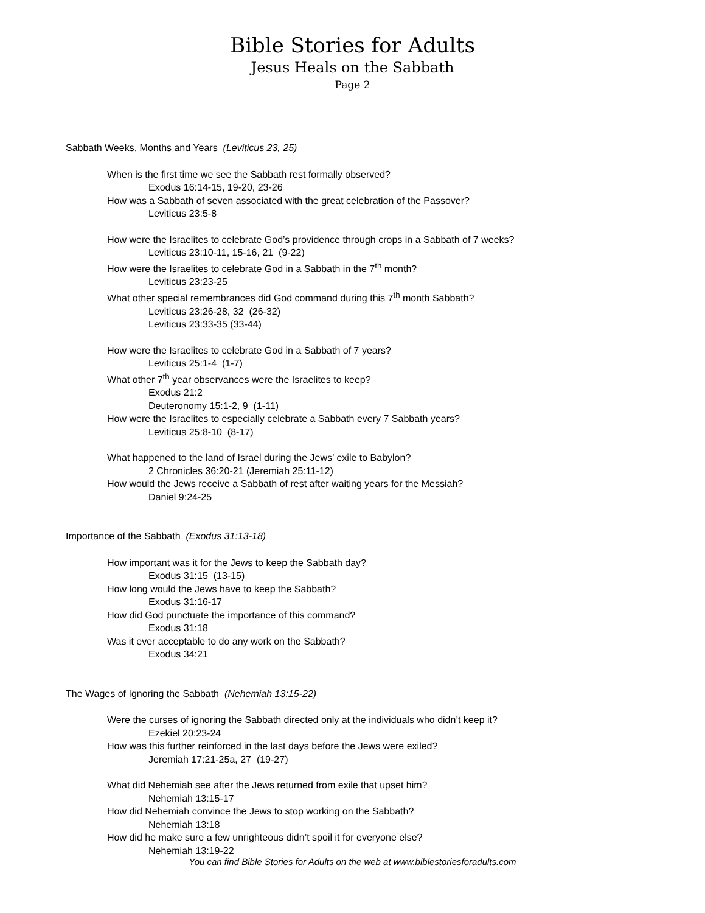Bible Stories for Adults
Jesus Heals on the Sabbath
Page 2
Sabbath Weeks, Months and Years (Leviticus 23, 25)
When is the first time we see the Sabbath rest formally observed?
Exodus 16:14-15, 19-20, 23-26
How was a Sabbath of seven associated with the great celebration of the Passover?
Leviticus 23:5-8
How were the Israelites to celebrate God’s providence through crops in a Sabbath of 7 weeks?
Leviticus 23:10-11, 15-16, 21 (9-22)
How were the Israelites to celebrate God in a Sabbath in the 7<sup>th</sup> month?
Leviticus 23:23-25
What other special remembrances did God command during this 7<sup>th</sup> month Sabbath?
Leviticus 23:26-28, 32 (26-32)
Leviticus 23:33-35 (33-44)
How were the Israelites to celebrate God in a Sabbath of 7 years?
Leviticus 25:1-4 (1-7)
What other 7<sup>th</sup> year observances were the Israelites to keep?
Exodus 21:2
Deuteronomy 15:1-2, 9 (1-11)
How were the Israelites to especially celebrate a Sabbath every 7 Sabbath years?
Leviticus 25:8-10 (8-17)
What happened to the land of Israel during the Jews’ exile to Babylon?
2 Chronicles 36:20-21 (Jeremiah 25:11-12)
How would the Jews receive a Sabbath of rest after waiting years for the Messiah?
Daniel 9:24-25
Importance of the Sabbath (Exodus 31:13-18)
How important was it for the Jews to keep the Sabbath day?
Exodus 31:15 (13-15)
How long would the Jews have to keep the Sabbath?
Exodus 31:16-17
How did God punctuate the importance of this command?
Exodus 31:18
Was it ever acceptable to do any work on the Sabbath?
Exodus 34:21
The Wages of Ignoring the Sabbath (Nehemiah 13:15-22)
Were the curses of ignoring the Sabbath directed only at the individuals who didn’t keep it?
Ezekiel 20:23-24
How was this further reinforced in the last days before the Jews were exiled?
Jeremiah 17:21-25a, 27 (19-27)
What did Nehemiah see after the Jews returned from exile that upset him?
Nehemiah 13:15-17
How did Nehemiah convince the Jews to stop working on the Sabbath?
Nehemiah 13:18
How did he make sure a few unrighteous didn’t spoil it for everyone else?
Nehemiah 13:19-22
You can find Bible Stories for Adults on the web at www.biblestoriesforadults.com